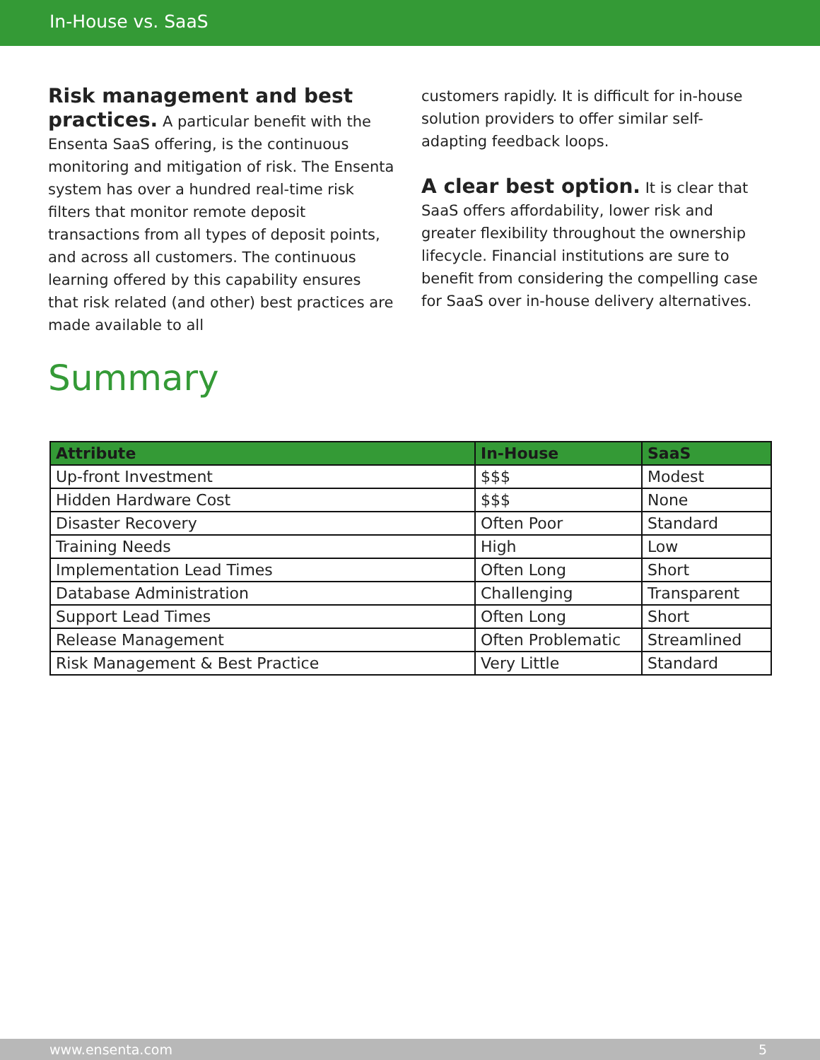In-House vs. SaaS
Risk management and best practices.
A particular benefit with the Ensenta SaaS offering, is the continuous monitoring and mitigation of risk. The Ensenta system has over a hundred real-time risk filters that monitor remote deposit transactions from all types of deposit points, and across all customers. The continuous learning offered by this capability ensures that risk related (and other) best practices are made available to all
customers rapidly. It is difficult for in-house solution providers to offer similar self-adapting feedback loops.
A clear best option.
It is clear that SaaS offers affordability, lower risk and greater flexibility throughout the ownership lifecycle. Financial institutions are sure to benefit from considering the compelling case for SaaS over in-house delivery alternatives.
Summary
| Attribute | In-House | SaaS |
| --- | --- | --- |
| Up-front Investment | $$$ | Modest |
| Hidden Hardware Cost | $$$ | None |
| Disaster Recovery | Often Poor | Standard |
| Training Needs | High | Low |
| Implementation Lead Times | Often Long | Short |
| Database Administration | Challenging | Transparent |
| Support Lead Times | Often Long | Short |
| Release Management | Often Problematic | Streamlined |
| Risk Management & Best Practice | Very Little | Standard |
www.ensenta.com 5